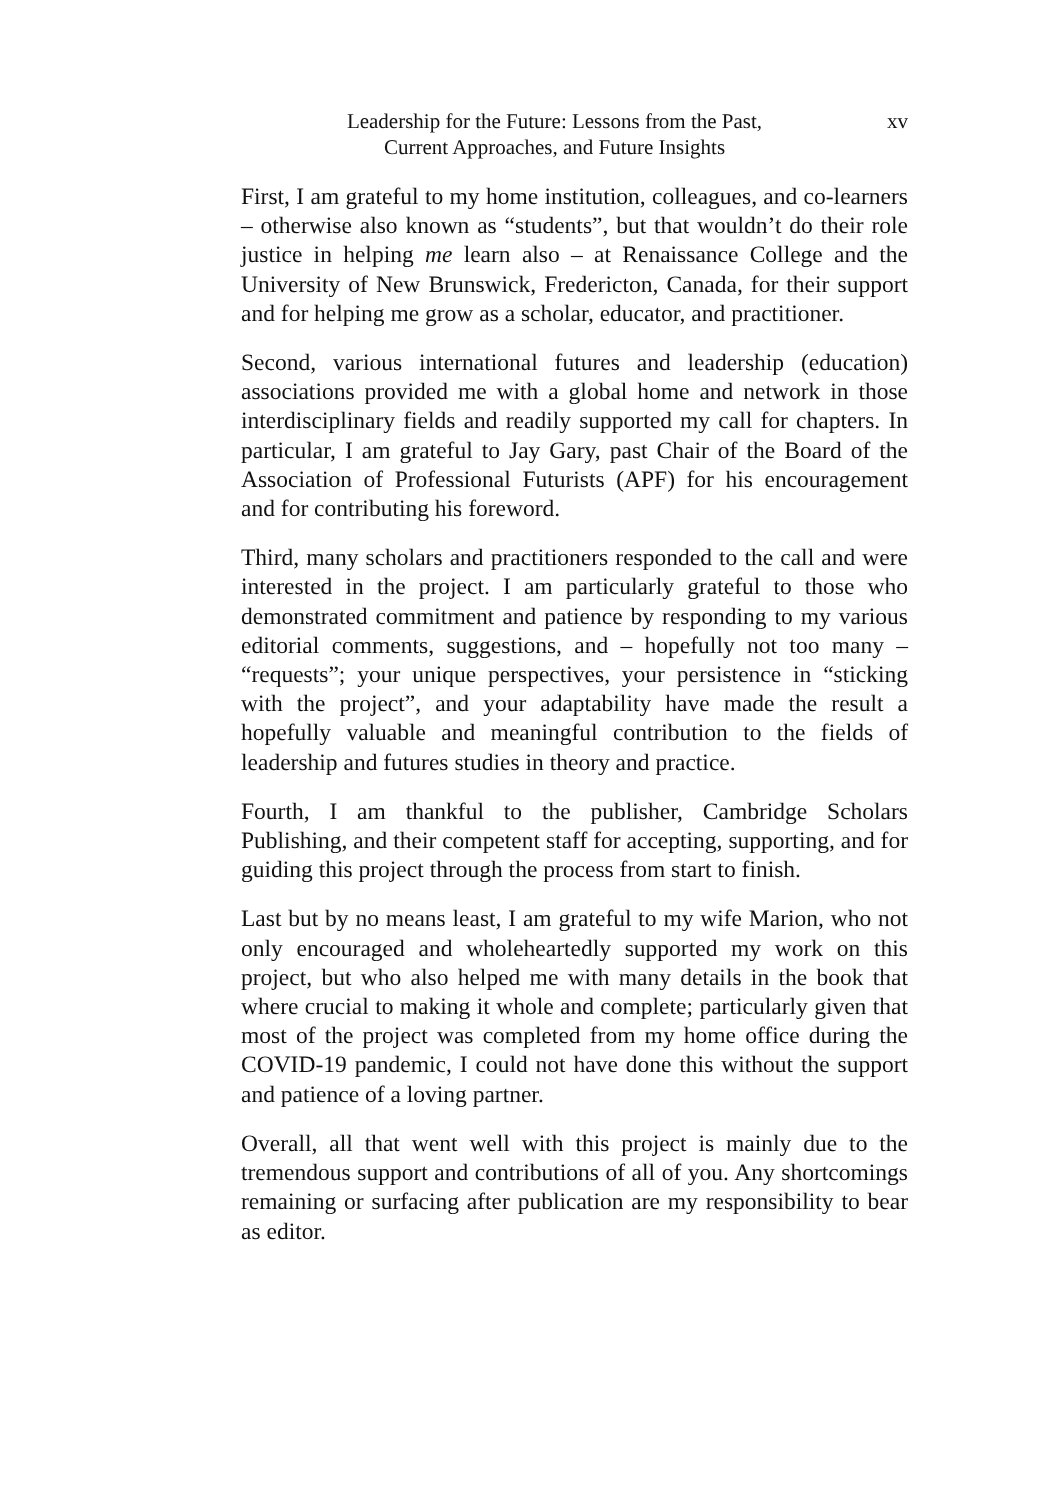Leadership for the Future: Lessons from the Past,
Current Approaches, and Future Insights
xv
First, I am grateful to my home institution, colleagues, and co-learners – otherwise also known as “students”, but that wouldn’t do their role justice in helping me learn also – at Renaissance College and the University of New Brunswick, Fredericton, Canada, for their support and for helping me grow as a scholar, educator, and practitioner.
Second, various international futures and leadership (education) associations provided me with a global home and network in those interdisciplinary fields and readily supported my call for chapters. In particular, I am grateful to Jay Gary, past Chair of the Board of the Association of Professional Futurists (APF) for his encouragement and for contributing his foreword.
Third, many scholars and practitioners responded to the call and were interested in the project. I am particularly grateful to those who demonstrated commitment and patience by responding to my various editorial comments, suggestions, and – hopefully not too many – “requests”; your unique perspectives, your persistence in “sticking with the project”, and your adaptability have made the result a hopefully valuable and meaningful contribution to the fields of leadership and futures studies in theory and practice.
Fourth, I am thankful to the publisher, Cambridge Scholars Publishing, and their competent staff for accepting, supporting, and for guiding this project through the process from start to finish.
Last but by no means least, I am grateful to my wife Marion, who not only encouraged and wholeheartedly supported my work on this project, but who also helped me with many details in the book that where crucial to making it whole and complete; particularly given that most of the project was completed from my home office during the COVID-19 pandemic, I could not have done this without the support and patience of a loving partner.
Overall, all that went well with this project is mainly due to the tremendous support and contributions of all of you. Any shortcomings remaining or surfacing after publication are my responsibility to bear as editor.